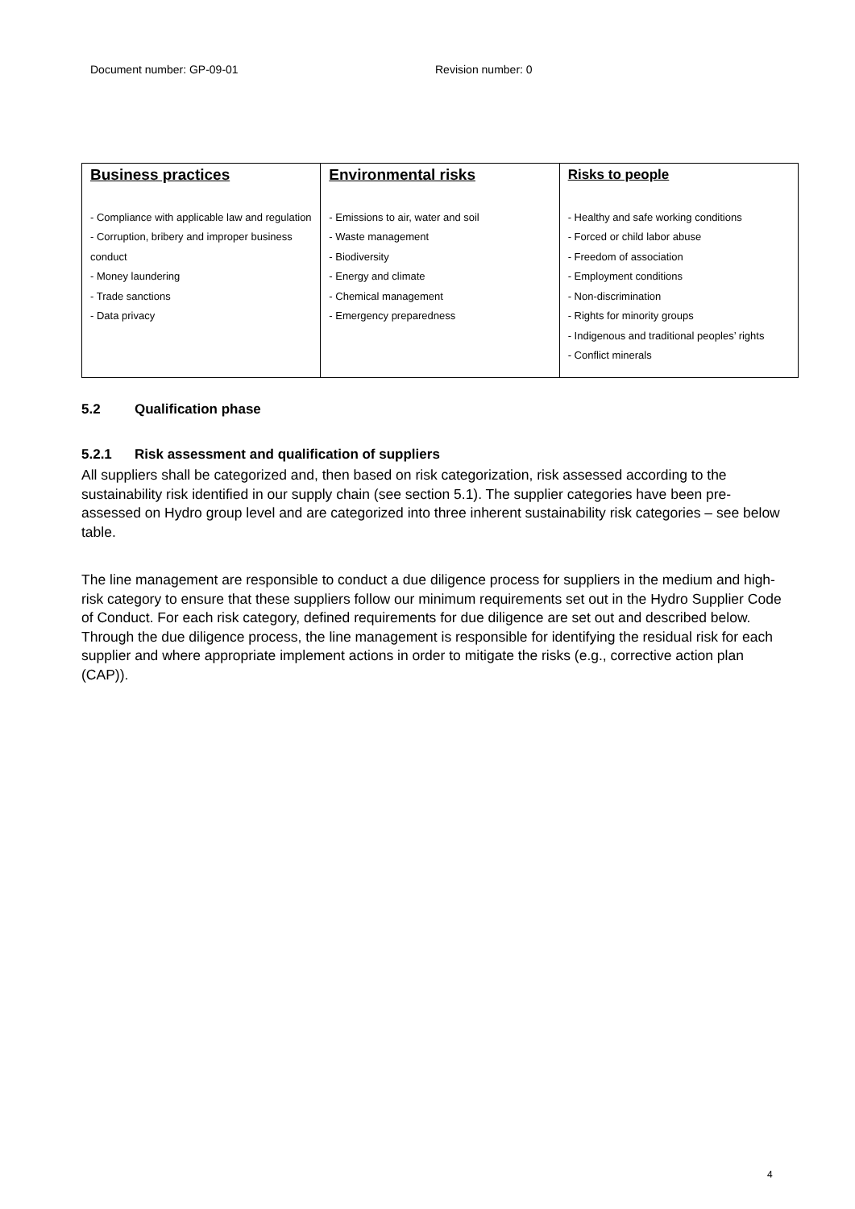Document number: GP-09-01 Revision number: 0
| Business practices - Compliance with applicable law and regulation - Corruption, bribery and improper business conduct - Money laundering - Trade sanctions - Data privacy | Environmental risks - Emissions to air, water and soil - Waste management - Biodiversity - Energy and climate - Chemical management - Emergency preparedness | Risks to people - Healthy and safe working conditions - Forced or child labor abuse - Freedom of association - Employment conditions - Non-discrimination - Rights for minority groups - Indigenous and traditional peoples’ rights - Conflict minerals |
5.2 Qualification phase
5.2.1 Risk assessment and qualification of suppliers
All suppliers shall be categorized and, then based on risk categorization, risk assessed according to the sustainability risk identified in our supply chain (see section 5.1). The supplier categories have been pre-assessed on Hydro group level and are categorized into three inherent sustainability risk categories – see below table.
The line management are responsible to conduct a due diligence process for suppliers in the medium and high-risk category to ensure that these suppliers follow our minimum requirements set out in the Hydro Supplier Code of Conduct. For each risk category, defined requirements for due diligence are set out and described below. Through the due diligence process, the line management is responsible for identifying the residual risk for each supplier and where appropriate implement actions in order to mitigate the risks (e.g., corrective action plan (CAP)).
4